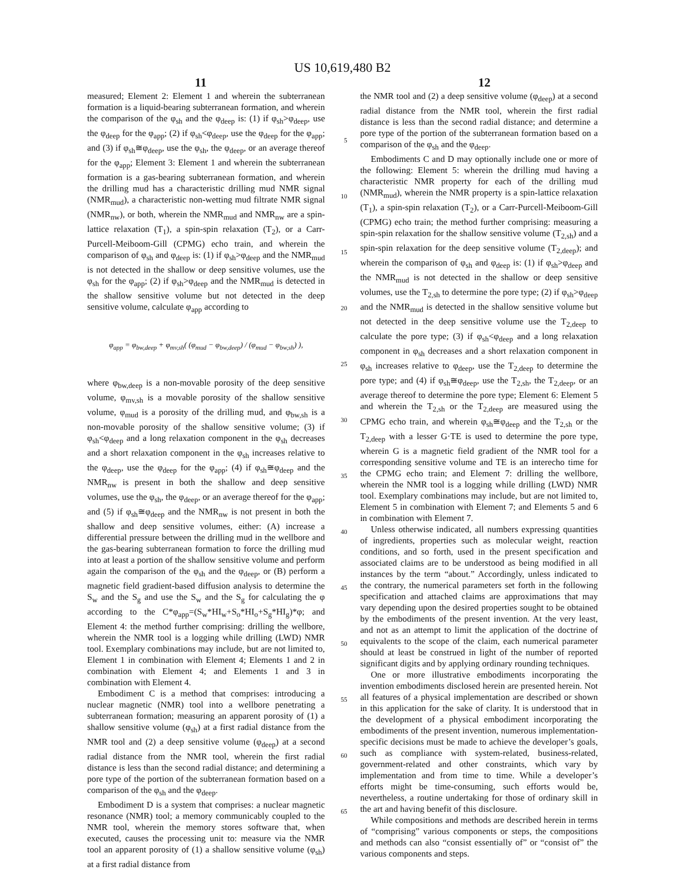US 10,619,480 B2
11 12
measured; Element 2: Element 1 and wherein the subterranean formation is a liquid-bearing subterranean formation, and wherein the comparison of the φ<sub>sh</sub> and the φ<sub>deep</sub> is: (1) if φ<sub>sh</sub>>φ<sub>deep</sub>, use the φ<sub>deep</sub> for the φ<sub>app</sub>; (2) if φ<sub>sh</sub><φ<sub>deep</sub>, use the φ<sub>deep</sub> for the φ<sub>app</sub>; and (3) if φ<sub>sh</sub>≅φ<sub>deep</sub>, use the φ<sub>sh</sub>, the φ<sub>deep</sub>, or an average thereof for the φ<sub>app</sub>; Element 3: Element 1 and wherein the subterranean formation is a gas-bearing subterranean formation, and wherein the drilling mud has a characteristic drilling mud NMR signal (NMR<sub>mud</sub>), a characteristic non-wetting mud filtrate NMR signal (NMR<sub>nw</sub>), or both, wherein the NMR<sub>mud</sub> and NMR<sub>nw</sub> are a spin-lattice relaxation (T<sub>1</sub>), a spin-spin relaxation (T<sub>2</sub>), or a Carr-Purcell-Meiboom-Gill (CPMG) echo train, and wherein the comparison of φ<sub>sh</sub> and φ<sub>deep</sub> is: (1) if φ<sub>sh</sub>>φ<sub>deep</sub> and the NMR<sub>mud</sub> is not detected in the shallow or deep sensitive volumes, use the φ<sub>sh</sub> for the φ<sub>app</sub>; (2) if φ<sub>sh</sub>>φ<sub>deep</sub> and the NMR<sub>mud</sub> is detected in the shallow sensitive volume but not detected in the deep sensitive volume, calculate φ<sub>app</sub> according to
φ<sub>app</sub> = φ<sub>bw,deep</sub> + φ<sub>mv,sh</sub>( (φ<sub>mud</sub> − φ<sub>bw,deep</sub>) / (φ<sub>mud</sub> − φ<sub>bw,sh</sub>) ),
where φ<sub>bw,deep</sub> is a non-movable porosity of the deep sensitive volume, φ<sub>mv,sh</sub> is a movable porosity of the shallow sensitive volume, φ<sub>mud</sub> is a porosity of the drilling mud, and φ<sub>bw,sh</sub> is a non-movable porosity of the shallow sensitive volume; (3) if φ<sub>sh</sub><φ<sub>deep</sub> and a long relaxation component in the φ<sub>sh</sub> decreases and a short relaxation component in the φ<sub>sh</sub> increases relative to the φ<sub>deep</sub>, use the φ<sub>deep</sub> for the φ<sub>app</sub>; (4) if φ<sub>sh</sub>≅φ<sub>deep</sub> and the NMR<sub>nw</sub> is present in both the shallow and deep sensitive volumes, use the φ<sub>sh</sub>, the φ<sub>deep</sub>, or an average thereof for the φ<sub>app</sub>; and (5) if φ<sub>sh</sub>≅φ<sub>deep</sub> and the NMR<sub>nw</sub> is not present in both the shallow and deep sensitive volumes, either: (A) increase a differential pressure between the drilling mud in the wellbore and the gas-bearing subterranean formation to force the drilling mud into at least a portion of the shallow sensitive volume and perform again the comparison of the φ<sub>sh</sub> and the φ<sub>deep</sub>, or (B) perform a magnetic field gradient-based diffusion analysis to determine the S<sub>w</sub> and the S<sub>g</sub> and use the S<sub>w</sub> and the S<sub>g</sub> for calculating the φ according to the C*φ<sub>app</sub>=(S<sub>w</sub>*HI<sub>w</sub>+S<sub>o</sub>*HI<sub>o</sub>+S<sub>g</sub>*HI<sub>g</sub>)*φ; and Element 4: the method further comprising: drilling the wellbore, wherein the NMR tool is a logging while drilling (LWD) NMR tool. Exemplary combinations may include, but are not limited to, Element 1 in combination with Element 4; Elements 1 and 2 in combination with Element 4; and Elements 1 and 3 in combination with Element 4.
Embodiment C is a method that comprises: introducing a nuclear magnetic (NMR) tool into a wellbore penetrating a subterranean formation; measuring an apparent porosity of (1) a shallow sensitive volume (φ<sub>sh</sub>) at a first radial distance from the NMR tool and (2) a deep sensitive volume (φ<sub>deep</sub>) at a second radial distance from the NMR tool, wherein the first radial distance is less than the second radial distance; and determining a pore type of the portion of the subterranean formation based on a comparison of the φ<sub>sh</sub> and the φ<sub>deep</sub>.
Embodiment D is a system that comprises: a nuclear magnetic resonance (NMR) tool; a memory communicably coupled to the NMR tool, wherein the memory stores software that, when executed, causes the processing unit to: measure via the NMR tool an apparent porosity of (1) a shallow sensitive volume (φ<sub>sh</sub>) at a first radial distance from
5
10
15
20
25
30
35
40
45
50
55
60
65
the NMR tool and (2) a deep sensitive volume (φ<sub>deep</sub>) at a second radial distance from the NMR tool, wherein the first radial distance is less than the second radial distance; and determine a pore type of the portion of the subterranean formation based on a comparison of the φ<sub>sh</sub> and the φ<sub>deep</sub>.
Embodiments C and D may optionally include one or more of the following: Element 5: wherein the drilling mud having a characteristic NMR property for each of the drilling mud (NMR<sub>mud</sub>), wherein the NMR property is a spin-lattice relaxation (T<sub>1</sub>), a spin-spin relaxation (T<sub>2</sub>), or a Carr-Purcell-Meiboom-Gill (CPMG) echo train; the method further comprising: measuring a spin-spin relaxation for the shallow sensitive volume (T<sub>2,sh</sub>) and a spin-spin relaxation for the deep sensitive volume (T<sub>2,deep</sub>); and wherein the comparison of φ<sub>sh</sub> and φ<sub>deep</sub> is: (1) if φ<sub>sh</sub>>φ<sub>deep</sub> and the NMR<sub>mud</sub> is not detected in the shallow or deep sensitive volumes, use the T<sub>2,sh</sub> to determine the pore type; (2) if φ<sub>sh</sub>>φ<sub>deep</sub> and the NMR<sub>mud</sub> is detected in the shallow sensitive volume but not detected in the deep sensitive volume use the T<sub>2,deep</sub> to calculate the pore type; (3) if φ<sub>sh</sub><φ<sub>deep</sub> and a long relaxation component in φ<sub>sh</sub> decreases and a short relaxation component in φ<sub>sh</sub> increases relative to φ<sub>deep</sub>, use the T<sub>2,deep</sub> to determine the pore type; and (4) if φ<sub>sh</sub>≅φ<sub>deep</sub>, use the T<sub>2,sh</sub>, the T<sub>2,deep</sub>, or an average thereof to determine the pore type; Element 6: Element 5 and wherein the T<sub>2,sh</sub> or the T<sub>2,deep</sub> are measured using the CPMG echo train, and wherein φ<sub>sh</sub>≅φ<sub>deep</sub> and the T<sub>2,sh</sub> or the T<sub>2,deep</sub> with a lesser G·TE is used to determine the pore type, wherein G is a magnetic field gradient of the NMR tool for a corresponding sensitive volume and TE is an interecho time for the CPMG echo train; and Element 7: drilling the wellbore, wherein the NMR tool is a logging while drilling (LWD) NMR tool. Exemplary combinations may include, but are not limited to, Element 5 in combination with Element 7; and Elements 5 and 6 in combination with Element 7.
Unless otherwise indicated, all numbers expressing quantities of ingredients, properties such as molecular weight, reaction conditions, and so forth, used in the present specification and associated claims are to be understood as being modified in all instances by the term “about.” Accordingly, unless indicated to the contrary, the numerical parameters set forth in the following specification and attached claims are approximations that may vary depending upon the desired properties sought to be obtained by the embodiments of the present invention. At the very least, and not as an attempt to limit the application of the doctrine of equivalents to the scope of the claim, each numerical parameter should at least be construed in light of the number of reported significant digits and by applying ordinary rounding techniques.
One or more illustrative embodiments incorporating the invention embodiments disclosed herein are presented herein. Not all features of a physical implementation are described or shown in this application for the sake of clarity. It is understood that in the development of a physical embodiment incorporating the embodiments of the present invention, numerous implementation-specific decisions must be made to achieve the developer’s goals, such as compliance with system-related, business-related, government-related and other constraints, which vary by implementation and from time to time. While a developer’s efforts might be time-consuming, such efforts would be, nevertheless, a routine undertaking for those of ordinary skill in the art and having benefit of this disclosure.
While compositions and methods are described herein in terms of “comprising” various components or steps, the compositions and methods can also “consist essentially of” or “consist of” the various components and steps.